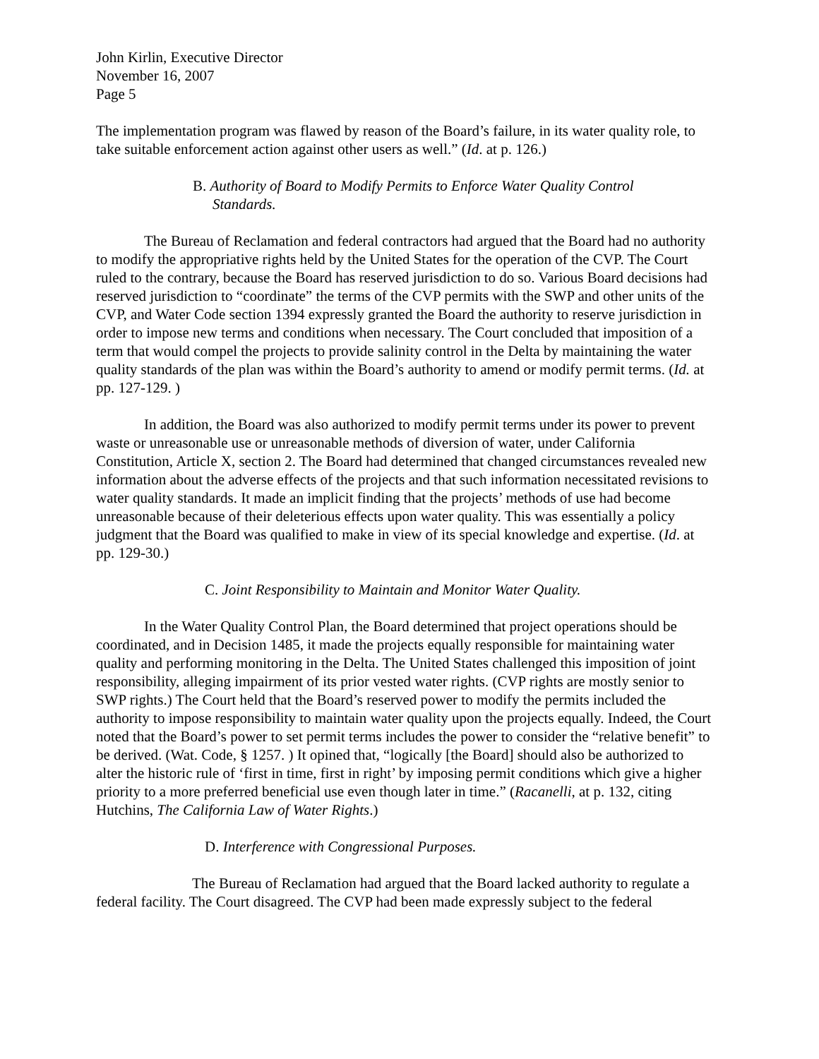John Kirlin, Executive Director
November 16, 2007
Page 5
The implementation program was flawed by reason of the Board’s failure, in its water quality role, to take suitable enforcement action against other users as well.” (Id. at p. 126.)
B. Authority of Board to Modify Permits to Enforce Water Quality Control
Standards.
The Bureau of Reclamation and federal contractors had argued that the Board had no authority to modify the appropriative rights held by the United States for the operation of the CVP. The Court ruled to the contrary, because the Board has reserved jurisdiction to do so. Various Board decisions had reserved jurisdiction to “coordinate” the terms of the CVP permits with the SWP and other units of the CVP, and Water Code section 1394 expressly granted the Board the authority to reserve jurisdiction in order to impose new terms and conditions when necessary. The Court concluded that imposition of a term that would compel the projects to provide salinity control in the Delta by maintaining the water quality standards of the plan was within the Board’s authority to amend or modify permit terms. (Id. at pp. 127-129. )
In addition, the Board was also authorized to modify permit terms under its power to prevent waste or unreasonable use or unreasonable methods of diversion of water, under California Constitution, Article X, section 2. The Board had determined that changed circumstances revealed new information about the adverse effects of the projects and that such information necessitated revisions to water quality standards. It made an implicit finding that the projects’ methods of use had become unreasonable because of their deleterious effects upon water quality. This was essentially a policy judgment that the Board was qualified to make in view of its special knowledge and expertise. (Id. at pp. 129-30.)
C. Joint Responsibility to Maintain and Monitor Water Quality.
In the Water Quality Control Plan, the Board determined that project operations should be coordinated, and in Decision 1485, it made the projects equally responsible for maintaining water quality and performing monitoring in the Delta. The United States challenged this imposition of joint responsibility, alleging impairment of its prior vested water rights. (CVP rights are mostly senior to SWP rights.) The Court held that the Board’s reserved power to modify the permits included the authority to impose responsibility to maintain water quality upon the projects equally. Indeed, the Court noted that the Board’s power to set permit terms includes the power to consider the “relative benefit” to be derived. (Wat. Code, § 1257. ) It opined that, “logically [the Board] should also be authorized to alter the historic rule of ‘first in time, first in right’ by imposing permit conditions which give a higher priority to a more preferred beneficial use even though later in time.” (Racanelli, at p. 132, citing Hutchins, The California Law of Water Rights.)
D. Interference with Congressional Purposes.
The Bureau of Reclamation had argued that the Board lacked authority to regulate a federal facility. The Court disagreed. The CVP had been made expressly subject to the federal